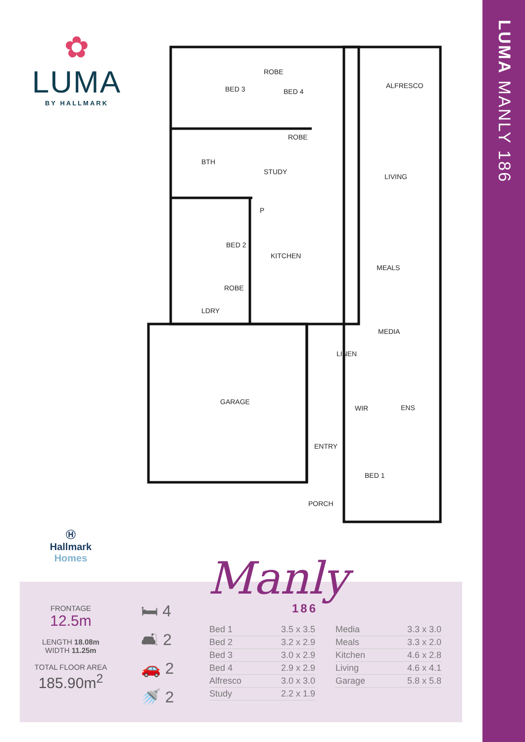✿
LUMA
BY HALLMARK
BED 3
BED 4
ALFRESCO
ROBE
BTH
STUDY
LIVING
P
BED 2
KITCHEN
MEALS
ROBE
LDRY
MEDIA
LINEN
GARAGE
WIR
ENS
ENTRY
BED 1
PORCH
ROBE
Ⓗ
Hallmark
Homes
FRONTAGE
12.5m
LENGTH 18.08m
WIDTH 11.25m
TOTAL FLOOR AREA
185.90m<sup>2</sup>
🛏 4
🛋 2
🚗 2
🚿 2
Manly
186
| Bed 1 | 3.5 x 3.5 |
| Bed 2 | 3.2 x 2.9 |
| Bed 3 | 3.0 x 2.9 |
| Bed 4 | 2.9 x 2.9 |
| Alfresco | 3.0 x 3.0 |
| Study | 2.2 x 1.9 |
| Media | 3.3 x 3.0 |
| Meals | 3.3 x 2.0 |
| Kitchen | 4.6 x 2.8 |
| Living | 4.6 x 4.1 |
| Garage | 5.8 x 5.8 |
LUMA MANLY 186